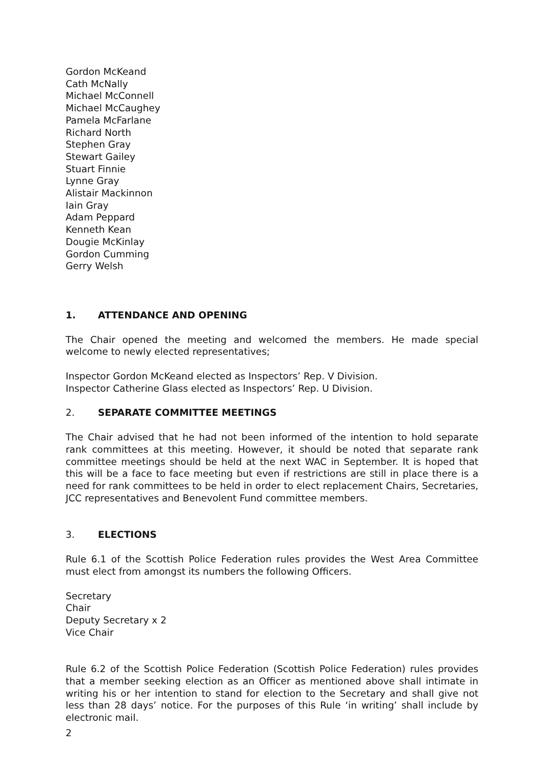Gordon McKeand
Cath McNally
Michael McConnell
Michael McCaughey
Pamela McFarlane
Richard North
Stephen Gray
Stewart Gailey
Stuart Finnie
Lynne Gray
Alistair Mackinnon
Iain Gray
Adam Peppard
Kenneth Kean
Dougie McKinlay
Gordon Cumming
Gerry Welsh
1. ATTENDANCE AND OPENING
The Chair opened the meeting and welcomed the members. He made special welcome to newly elected representatives;
Inspector Gordon McKeand elected as Inspectors’ Rep. V Division.
Inspector Catherine Glass elected as Inspectors’ Rep. U Division.
2. SEPARATE COMMITTEE MEETINGS
The Chair advised that he had not been informed of the intention to hold separate rank committees at this meeting. However, it should be noted that separate rank committee meetings should be held at the next WAC in September. It is hoped that this will be a face to face meeting but even if restrictions are still in place there is a need for rank committees to be held in order to elect replacement Chairs, Secretaries, JCC representatives and Benevolent Fund committee members.
3. ELECTIONS
Rule 6.1 of the Scottish Police Federation rules provides the West Area Committee must elect from amongst its numbers the following Officers.
Secretary
Chair
Deputy Secretary x 2
Vice Chair
Rule 6.2 of the Scottish Police Federation (Scottish Police Federation) rules provides that a member seeking election as an Officer as mentioned above shall intimate in writing his or her intention to stand for election to the Secretary and shall give not less than 28 days’ notice. For the purposes of this Rule ‘in writing’ shall include by electronic mail.
2